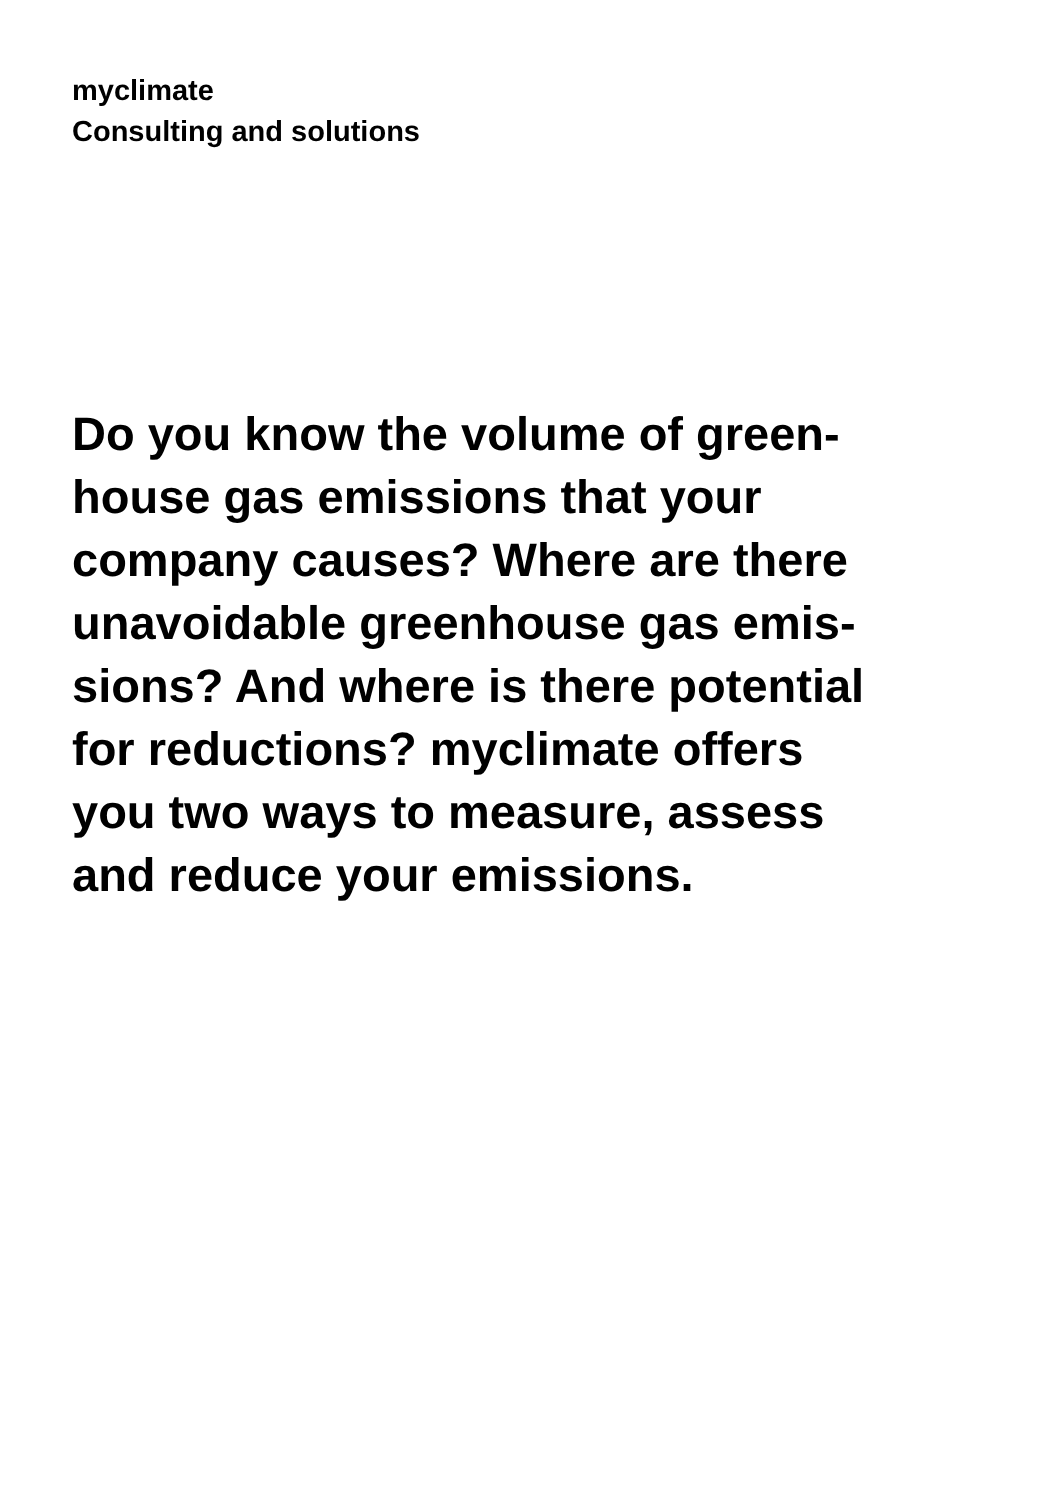myclimate
Consulting and solutions
Do you know the volume of green-
house gas emissions that your
company causes? Where are there
unavoidable greenhouse gas emis-
sions? And where is there potential
for reductions? myclimate offers
you two ways to measure, assess
and reduce your emissions.